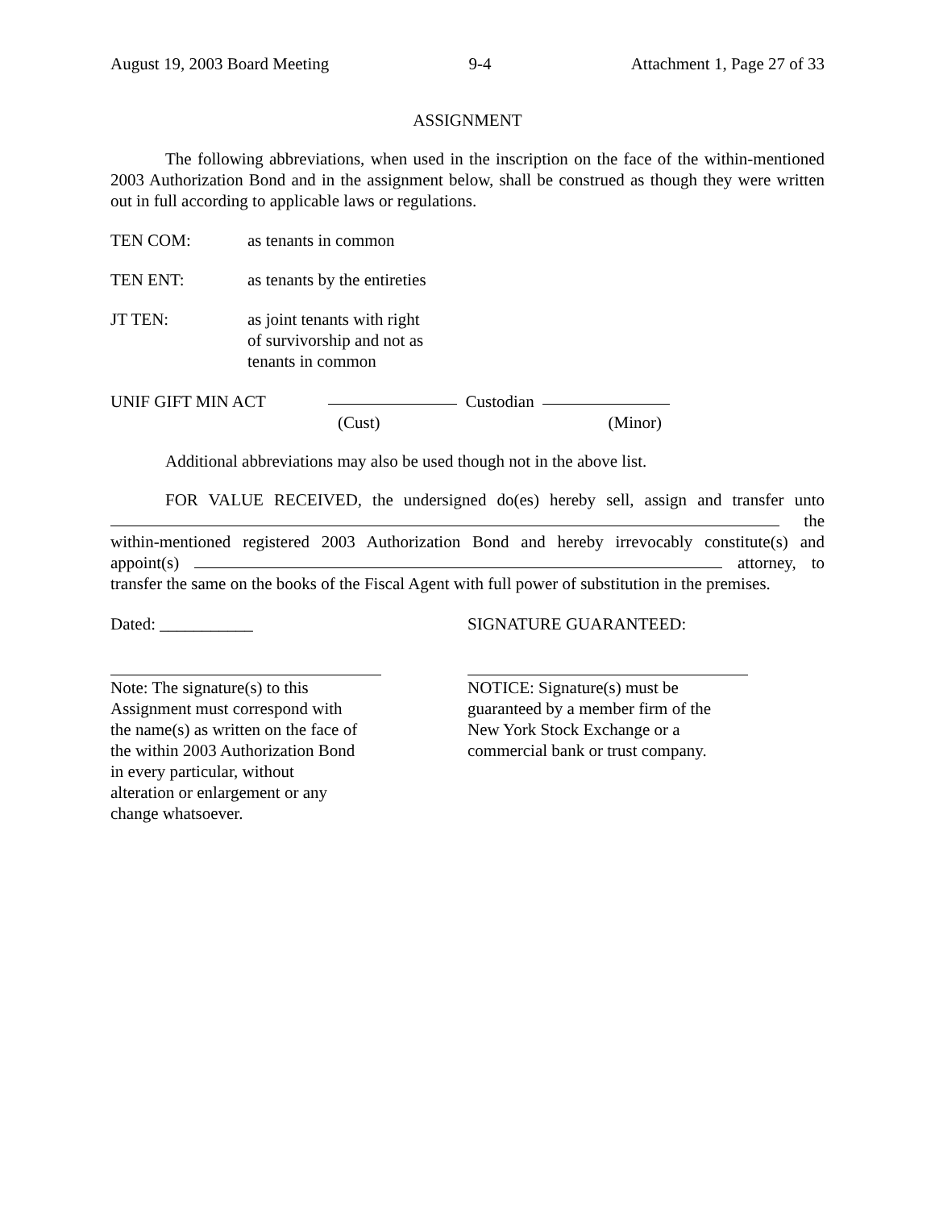August 19, 2003 Board Meeting 9-4 Attachment 1, Page 27 of 33
ASSIGNMENT
The following abbreviations, when used in the inscription on the face of the within-mentioned 2003 Authorization Bond and in the assignment below, shall be construed as though they were written out in full according to applicable laws or regulations.
TEN COM: as tenants in common
TEN ENT: as tenants by the entireties
JT TEN: as joint tenants with right
of survivorship and not as
tenants in common
UNIF GIFT MIN ACT Custodian
(Cust) (Minor)
Additional abbreviations may also be used though not in the above list.
FOR VALUE RECEIVED, the undersigned do(es) hereby sell, assign and transfer unto the within-mentioned registered 2003 Authorization Bond and hereby irrevocably constitute(s) and appoint(s) attorney, to transfer the same on the books of the Fiscal Agent with full power of substitution in the premises.
Dated: ___________ SIGNATURE GUARANTEED:
Note: The signature(s) to this
Assignment must correspond with
the name(s) as written on the face of
the within 2003 Authorization Bond
in every particular, without
alteration or enlargement or any
change whatsoever.
NOTICE: Signature(s) must be
guaranteed by a member firm of the
New York Stock Exchange or a
commercial bank or trust company.